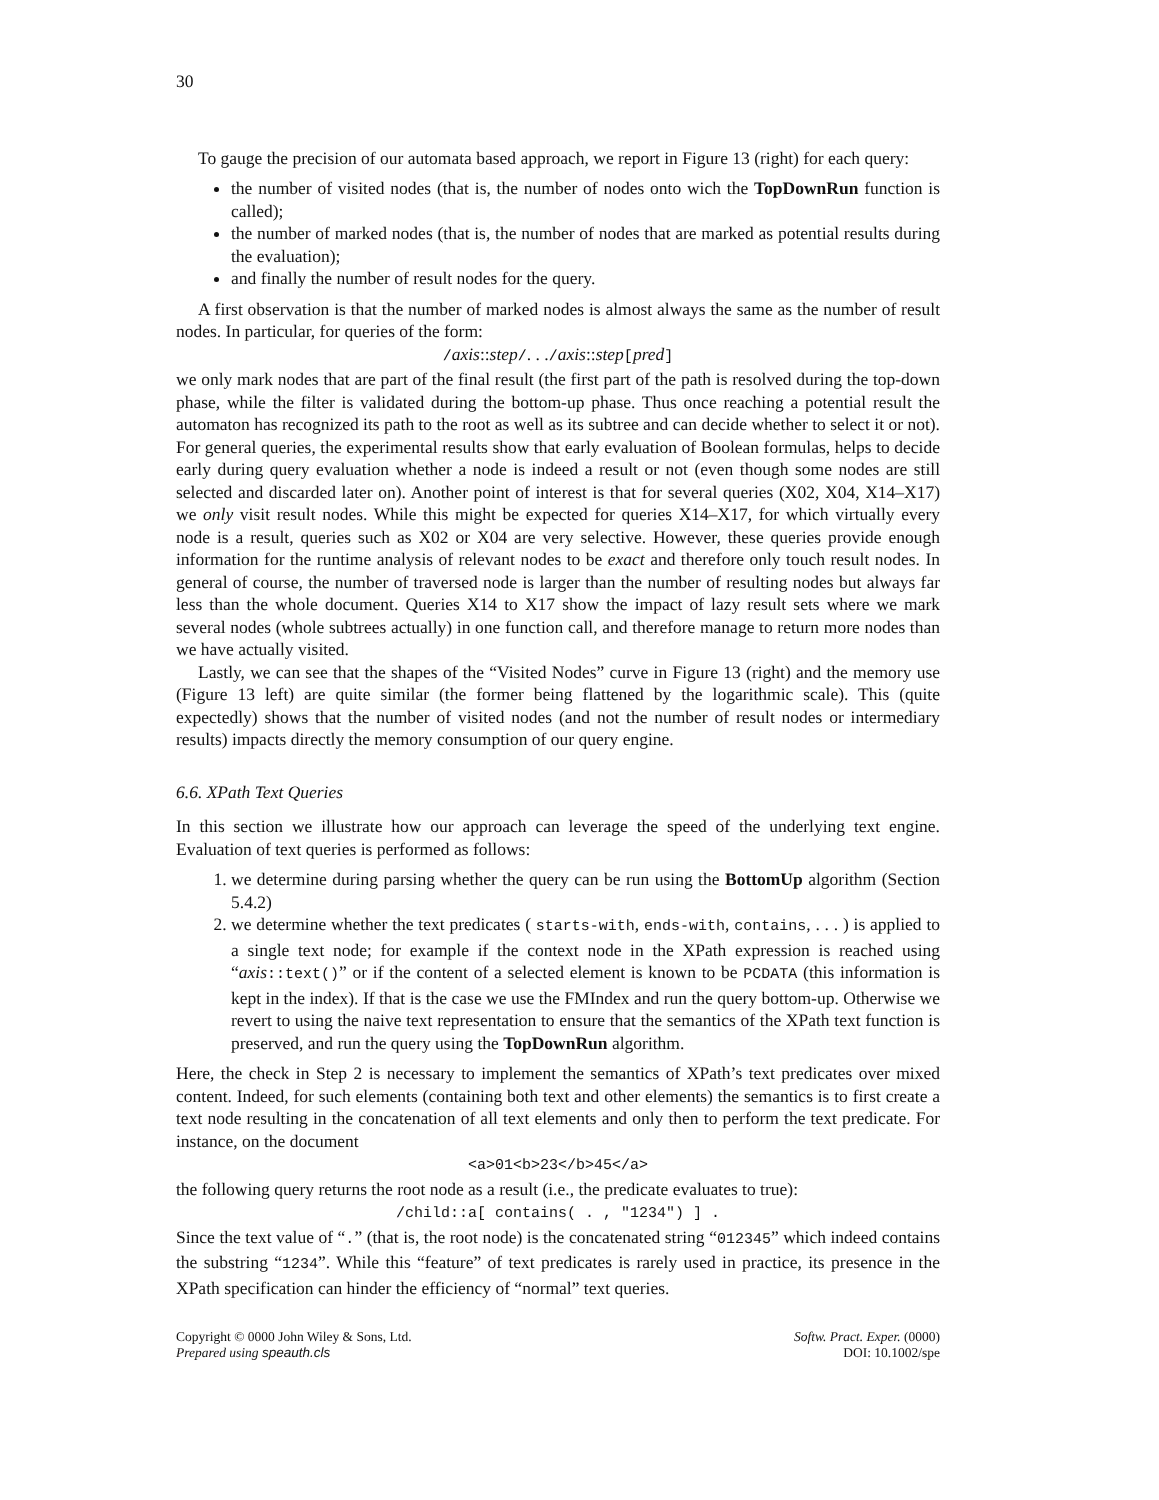30
To gauge the precision of our automata based approach, we report in Figure 13 (right) for each query:
the number of visited nodes (that is, the number of nodes onto wich the TopDownRun function is called);
the number of marked nodes (that is, the number of nodes that are marked as potential results during the evaluation);
and finally the number of result nodes for the query.
A first observation is that the number of marked nodes is almost always the same as the number of result nodes. In particular, for queries of the form:
/axis::step/. . ./axis::step[pred]
we only mark nodes that are part of the final result (the first part of the path is resolved during the top-down phase, while the filter is validated during the bottom-up phase. Thus once reaching a potential result the automaton has recognized its path to the root as well as its subtree and can decide whether to select it or not). For general queries, the experimental results show that early evaluation of Boolean formulas, helps to decide early during query evaluation whether a node is indeed a result or not (even though some nodes are still selected and discarded later on). Another point of interest is that for several queries (X02, X04, X14–X17) we only visit result nodes. While this might be expected for queries X14–X17, for which virtually every node is a result, queries such as X02 or X04 are very selective. However, these queries provide enough information for the runtime analysis of relevant nodes to be exact and therefore only touch result nodes. In general of course, the number of traversed node is larger than the number of resulting nodes but always far less than the whole document. Queries X14 to X17 show the impact of lazy result sets where we mark several nodes (whole subtrees actually) in one function call, and therefore manage to return more nodes than we have actually visited.
Lastly, we can see that the shapes of the “Visited Nodes” curve in Figure 13 (right) and the memory use (Figure 13 left) are quite similar (the former being flattened by the logarithmic scale). This (quite expectedly) shows that the number of visited nodes (and not the number of result nodes or intermediary results) impacts directly the memory consumption of our query engine.
6.6. XPath Text Queries
In this section we illustrate how our approach can leverage the speed of the underlying text engine. Evaluation of text queries is performed as follows:
1. we determine during parsing whether the query can be run using the BottomUp algorithm (Section 5.4.2)
2. we determine whether the text predicates ( starts-with, ends-with, contains, . . . ) is applied to a single text node; for example if the context node in the XPath expression is reached using “axis::text()” or if the content of a selected element is known to be PCDATA (this information is kept in the index). If that is the case we use the FMIndex and run the query bottom-up. Otherwise we revert to using the naive text representation to ensure that the semantics of the XPath text function is preserved, and run the query using the TopDownRun algorithm.
Here, the check in Step 2 is necessary to implement the semantics of XPath’s text predicates over mixed content. Indeed, for such elements (containing both text and other elements) the semantics is to first create a text node resulting in the concatenation of all text elements and only then to perform the text predicate. For instance, on the document
<a>01<b>23</b>45</a>
the following query returns the root node as a result (i.e., the predicate evaluates to true):
/child::a[ contains( . , "1234") ] .
Since the text value of “.” (that is, the root node) is the concatenated string “012345” which indeed contains the substring “1234”. While this “feature” of text predicates is rarely used in practice, its presence in the XPath specification can hinder the efficiency of “normal” text queries.
Copyright © 0000 John Wiley & Sons, Ltd.
Prepared using speauth.cls
Softw. Pract. Exper. (0000)
DOI: 10.1002/spe